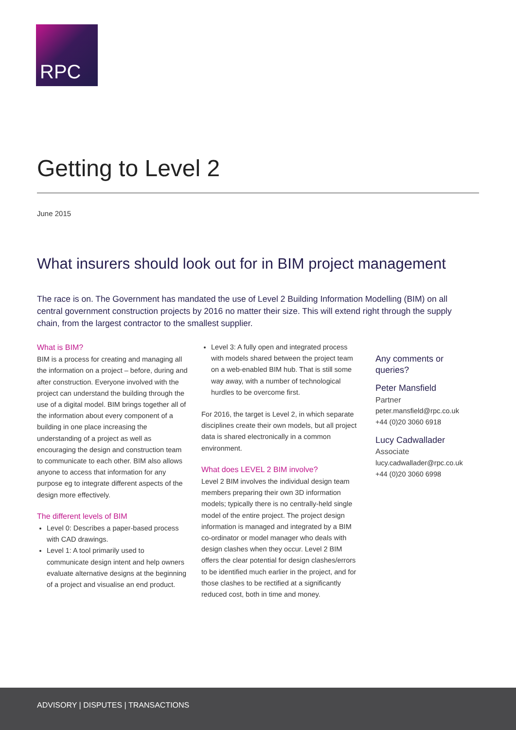RPC
Getting to Level 2
June 2015
What insurers should look out for in BIM project management
The race is on. The Government has mandated the use of Level 2 Building Information Modelling (BIM) on all central government construction projects by 2016 no matter their size. This will extend right through the supply chain, from the largest contractor to the smallest supplier.
What is BIM?
BIM is a process for creating and managing all the information on a project – before, during and after construction. Everyone involved with the project can understand the building through the use of a digital model. BIM brings together all of the information about every component of a building in one place increasing the understanding of a project as well as encouraging the design and construction team to communicate to each other. BIM also allows anyone to access that information for any purpose eg to integrate different aspects of the design more effectively.
The different levels of BIM
Level 0: Describes a paper-based process with CAD drawings.
Level 1: A tool primarily used to communicate design intent and help owners evaluate alternative designs at the beginning of a project and visualise an end product.
Level 3: A fully open and integrated process with models shared between the project team on a web-enabled BIM hub. That is still some way away, with a number of technological hurdles to be overcome first.
For 2016, the target is Level 2, in which separate disciplines create their own models, but all project data is shared electronically in a common environment.
What does LEVEL 2 BIM involve?
Level 2 BIM involves the individual design team members preparing their own 3D information models; typically there is no centrally-held single model of the entire project. The project design information is managed and integrated by a BIM co-ordinator or model manager who deals with design clashes when they occur. Level 2 BIM offers the clear potential for design clashes/errors to be identified much earlier in the project, and for those clashes to be rectified at a significantly reduced cost, both in time and money.
Any comments or queries?
Peter Mansfield
Partner
peter.mansfield@rpc.co.uk
+44 (0)20 3060 6918
Lucy Cadwallader
Associate
lucy.cadwallader@rpc.co.uk
+44 (0)20 3060 6998
ADVISORY | DISPUTES | TRANSACTIONS